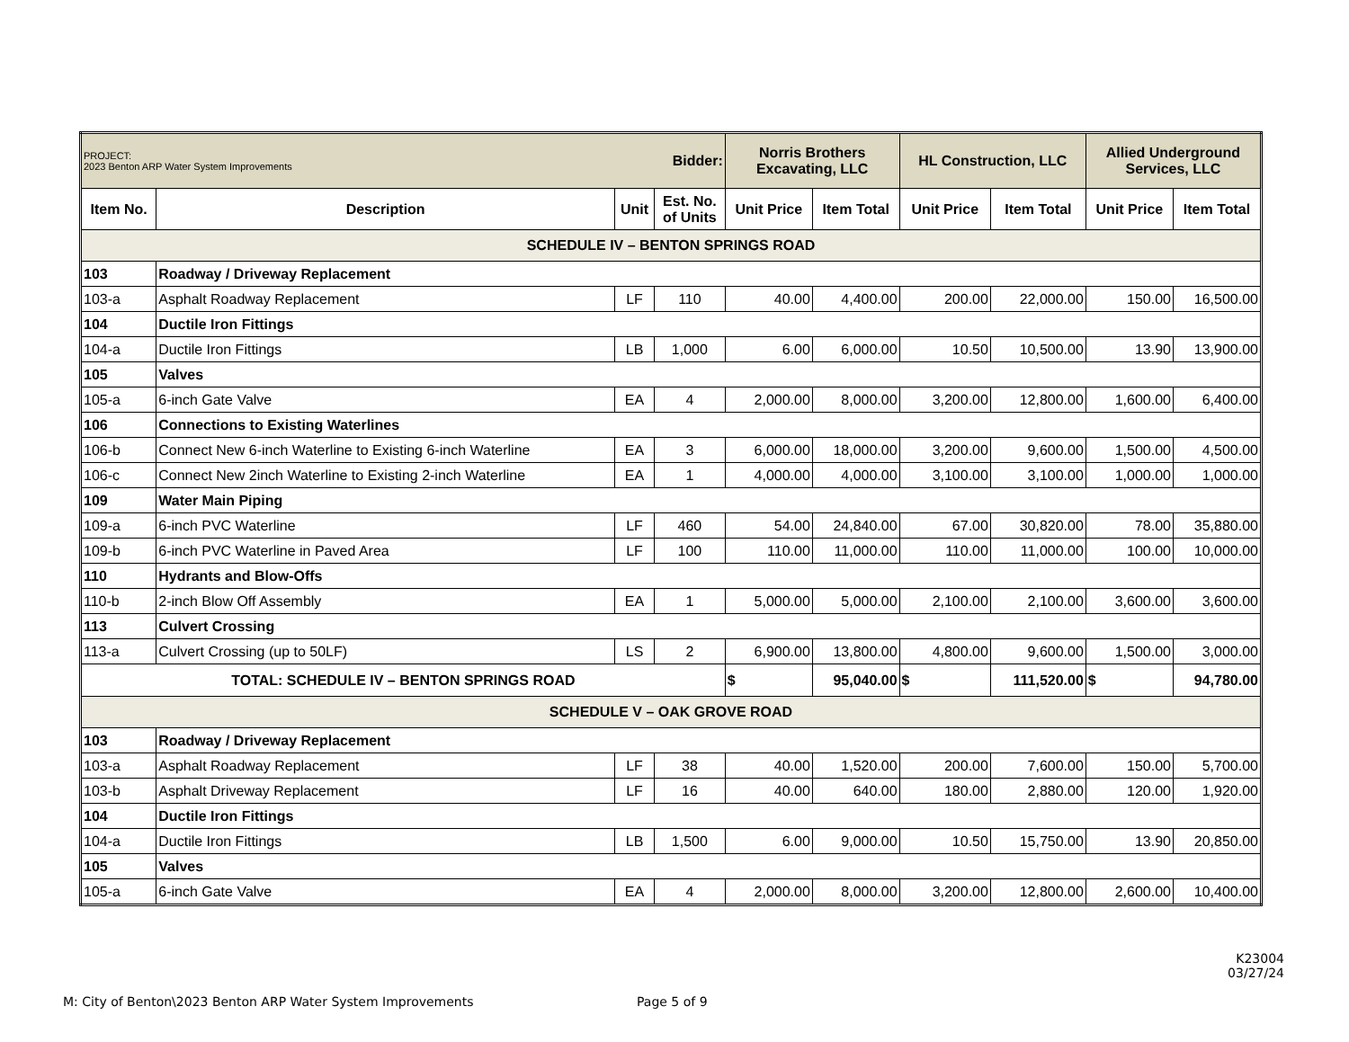| PROJECT: 2023 Benton ARP Water System Improvements | | | Bidder: | Norris Brothers Excavating, LLC | | HL Construction, LLC | | Allied Underground Services, LLC | |
| Item No. | Description | Unit | Est. No. of Units | Unit Price | Item Total | Unit Price | Item Total | Unit Price | Item Total |
| SCHEDULE IV – BENTON SPRINGS ROAD | | | | | | | | | |
| 103 | Roadway / Driveway Replacement | | | | | | | | |
| 103-a | Asphalt Roadway Replacement | LF | 110 | 40.00 | 4,400.00 | 200.00 | 22,000.00 | 150.00 | 16,500.00 |
| 104 | Ductile Iron Fittings | | | | | | | | |
| 104-a | Ductile Iron Fittings | LB | 1,000 | 6.00 | 6,000.00 | 10.50 | 10,500.00 | 13.90 | 13,900.00 |
| 105 | Valves | | | | | | | | |
| 105-a | 6-inch Gate Valve | EA | 4 | 2,000.00 | 8,000.00 | 3,200.00 | 12,800.00 | 1,600.00 | 6,400.00 |
| 106 | Connections to Existing Waterlines | | | | | | | | |
| 106-b | Connect New 6-inch Waterline to Existing 6-inch Waterline | EA | 3 | 6,000.00 | 18,000.00 | 3,200.00 | 9,600.00 | 1,500.00 | 4,500.00 |
| 106-c | Connect New 2inch Waterline to Existing 2-inch Waterline | EA | 1 | 4,000.00 | 4,000.00 | 3,100.00 | 3,100.00 | 1,000.00 | 1,000.00 |
| 109 | Water Main Piping | | | | | | | | |
| 109-a | 6-inch PVC Waterline | LF | 460 | 54.00 | 24,840.00 | 67.00 | 30,820.00 | 78.00 | 35,880.00 |
| 109-b | 6-inch PVC Waterline in Paved Area | LF | 100 | 110.00 | 11,000.00 | 110.00 | 11,000.00 | 100.00 | 10,000.00 |
| 110 | Hydrants and Blow-Offs | | | | | | | | |
| 110-b | 2-inch Blow Off Assembly | EA | 1 | 5,000.00 | 5,000.00 | 2,100.00 | 2,100.00 | 3,600.00 | 3,600.00 |
| 113 | Culvert Crossing | | | | | | | | |
| 113-a | Culvert Crossing (up to 50LF) | LS | 2 | 6,900.00 | 13,800.00 | 4,800.00 | 9,600.00 | 1,500.00 | 3,000.00 |
| TOTAL: SCHEDULE IV – BENTON SPRINGS ROAD | | | | $ | 95,040.00 | $ | 111,520.00 | $ | 94,780.00 |
| SCHEDULE V – OAK GROVE ROAD | | | | | | | | | |
| 103 | Roadway / Driveway Replacement | | | | | | | | |
| 103-a | Asphalt Roadway Replacement | LF | 38 | 40.00 | 1,520.00 | 200.00 | 7,600.00 | 150.00 | 5,700.00 |
| 103-b | Asphalt Driveway Replacement | LF | 16 | 40.00 | 640.00 | 180.00 | 2,880.00 | 120.00 | 1,920.00 |
| 104 | Ductile Iron Fittings | | | | | | | | |
| 104-a | Ductile Iron Fittings | LB | 1,500 | 6.00 | 9,000.00 | 10.50 | 15,750.00 | 13.90 | 20,850.00 |
| 105 | Valves | | | | | | | | |
| 105-a | 6-inch Gate Valve | EA | 4 | 2,000.00 | 8,000.00 | 3,200.00 | 12,800.00 | 2,600.00 | 10,400.00 |
K23004
03/27/24
M: City of Benton\2023 Benton ARP Water System Improvements
Page 5 of 9